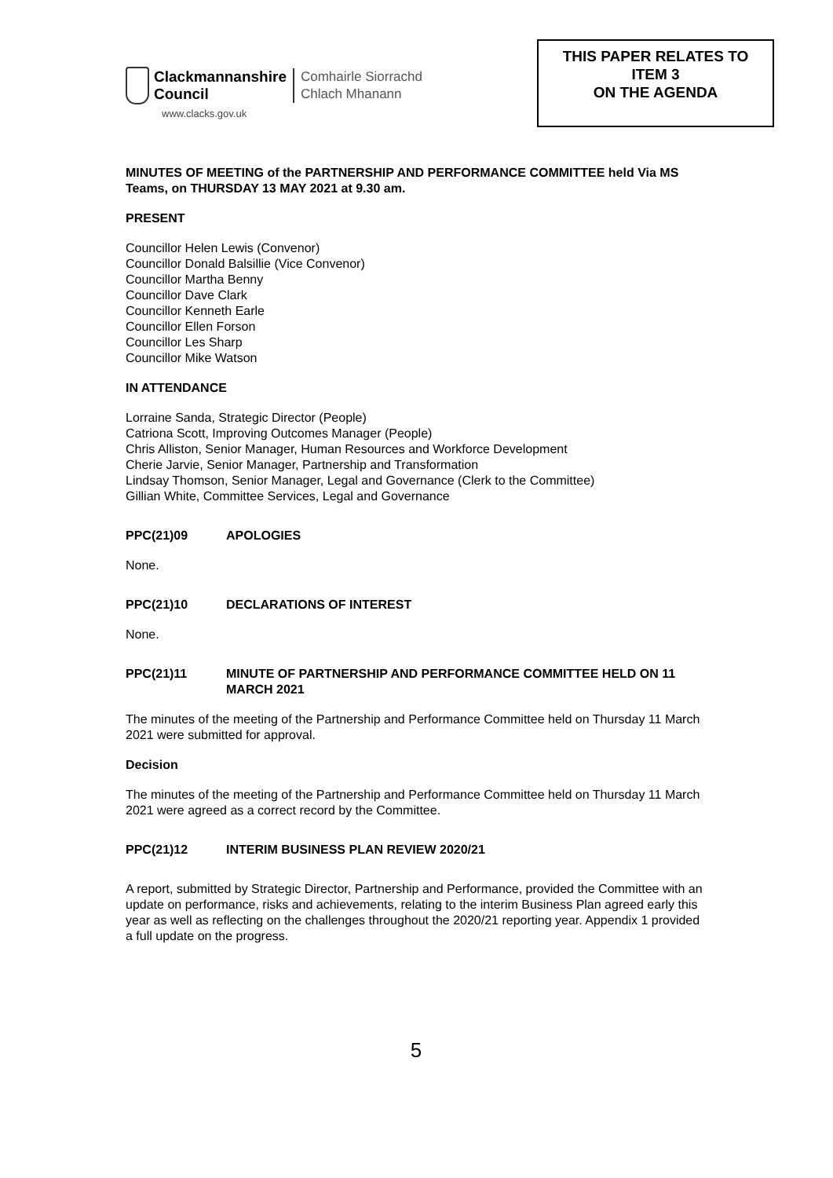Clackmannanshire
Council
Comhairle Siorrachd
Chlach Mhanann
www.clacks.gov.uk
THIS PAPER RELATES TO
ITEM 3
ON THE AGENDA
MINUTES OF MEETING of the PARTNERSHIP AND PERFORMANCE COMMITTEE held Via MS Teams, on THURSDAY 13 MAY 2021 at 9.30 am.
PRESENT
Councillor Helen Lewis (Convenor)
Councillor Donald Balsillie (Vice Convenor)
Councillor Martha Benny
Councillor Dave Clark
Councillor Kenneth Earle
Councillor Ellen Forson
Councillor Les Sharp
Councillor Mike Watson
IN ATTENDANCE
Lorraine Sanda, Strategic Director (People)
Catriona Scott, Improving Outcomes Manager (People)
Chris Alliston, Senior Manager, Human Resources and Workforce Development
Cherie Jarvie, Senior Manager, Partnership and Transformation
Lindsay Thomson, Senior Manager, Legal and Governance (Clerk to the Committee)
Gillian White, Committee Services, Legal and Governance
PPC(21)09 APOLOGIES
None.
PPC(21)10 DECLARATIONS OF INTEREST
None.
PPC(21)11 MINUTE OF PARTNERSHIP AND PERFORMANCE COMMITTEE HELD ON 11 MARCH 2021
The minutes of the meeting of the Partnership and Performance Committee held on Thursday 11 March 2021 were submitted for approval.
Decision
The minutes of the meeting of the Partnership and Performance Committee held on Thursday 11 March 2021 were agreed as a correct record by the Committee.
PPC(21)12 INTERIM BUSINESS PLAN REVIEW 2020/21
A report, submitted by Strategic Director, Partnership and Performance, provided the Committee with an update on performance, risks and achievements, relating to the interim Business Plan agreed early this year as well as reflecting on the challenges throughout the 2020/21 reporting year. Appendix 1 provided a full update on the progress.
5